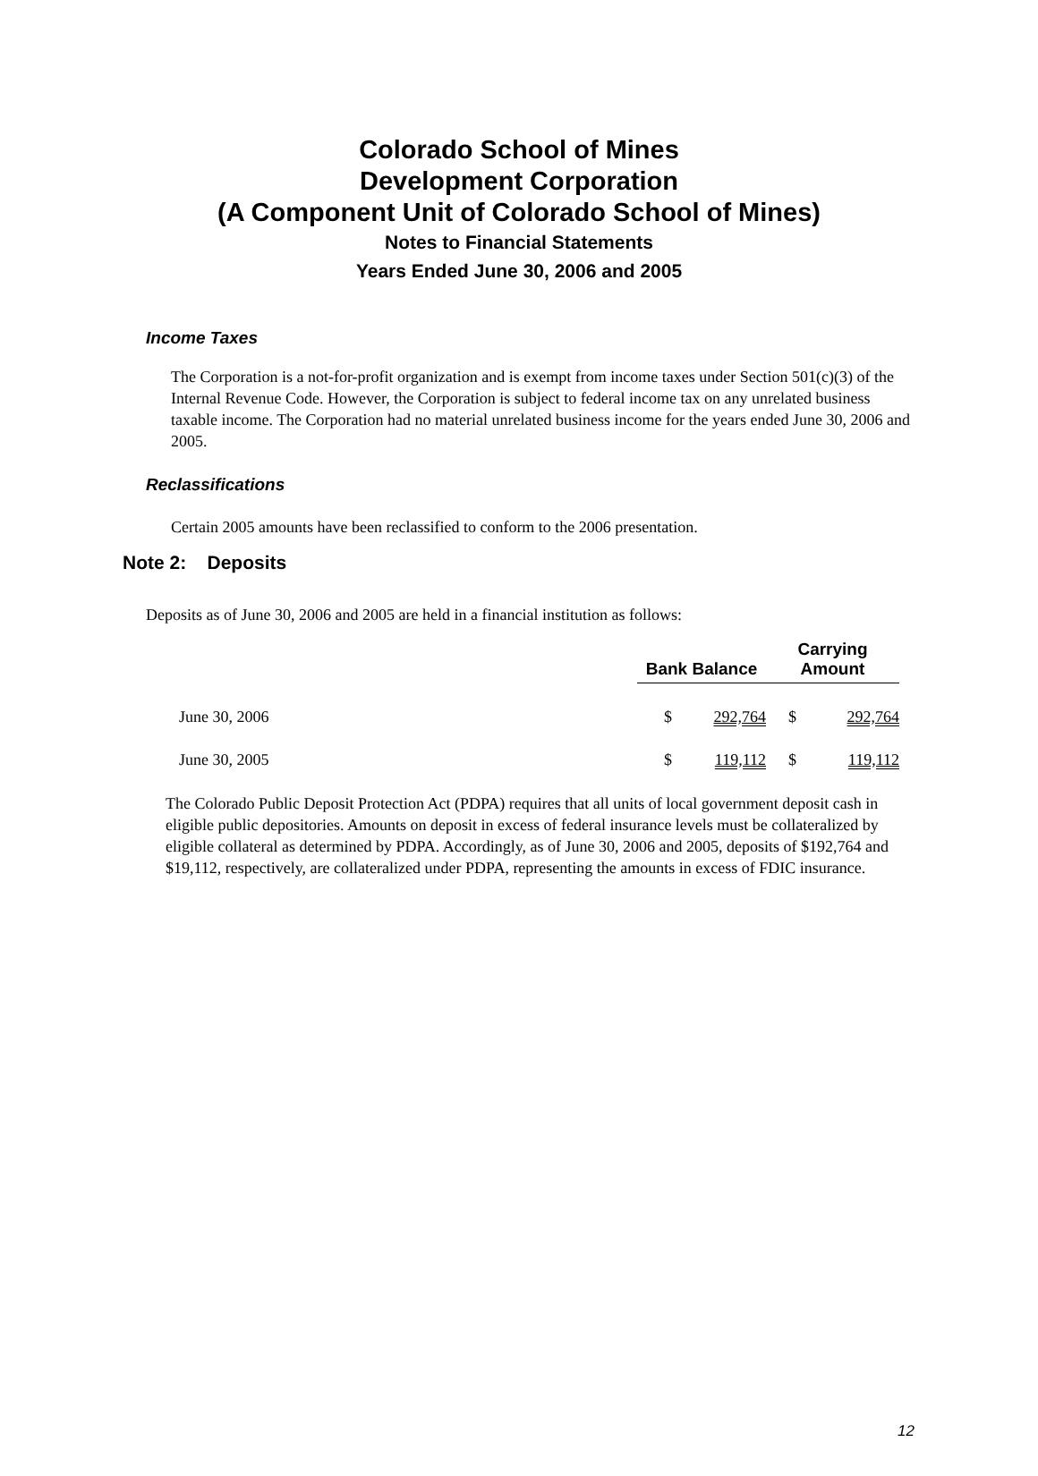Colorado School of Mines
Development Corporation
(A Component Unit of Colorado School of Mines)
Notes to Financial Statements
Years Ended June 30, 2006 and 2005
Income Taxes
The Corporation is a not-for-profit organization and is exempt from income taxes under Section 501(c)(3) of the Internal Revenue Code. However, the Corporation is subject to federal income tax on any unrelated business taxable income. The Corporation had no material unrelated business income for the years ended June 30, 2006 and 2005.
Reclassifications
Certain 2005 amounts have been reclassified to conform to the 2006 presentation.
Note 2: Deposits
Deposits as of June 30, 2006 and 2005 are held in a financial institution as follows:
| | Bank Balance | | Carrying Amount | |
| --- | --- | --- | --- | --- |
| June 30, 2006 | $ | 292,764 | $ | 292,764 |
| June 30, 2005 | $ | 119,112 | $ | 119,112 |
The Colorado Public Deposit Protection Act (PDPA) requires that all units of local government deposit cash in eligible public depositories. Amounts on deposit in excess of federal insurance levels must be collateralized by eligible collateral as determined by PDPA. Accordingly, as of June 30, 2006 and 2005, deposits of $192,764 and $19,112, respectively, are collateralized under PDPA, representing the amounts in excess of FDIC insurance.
12